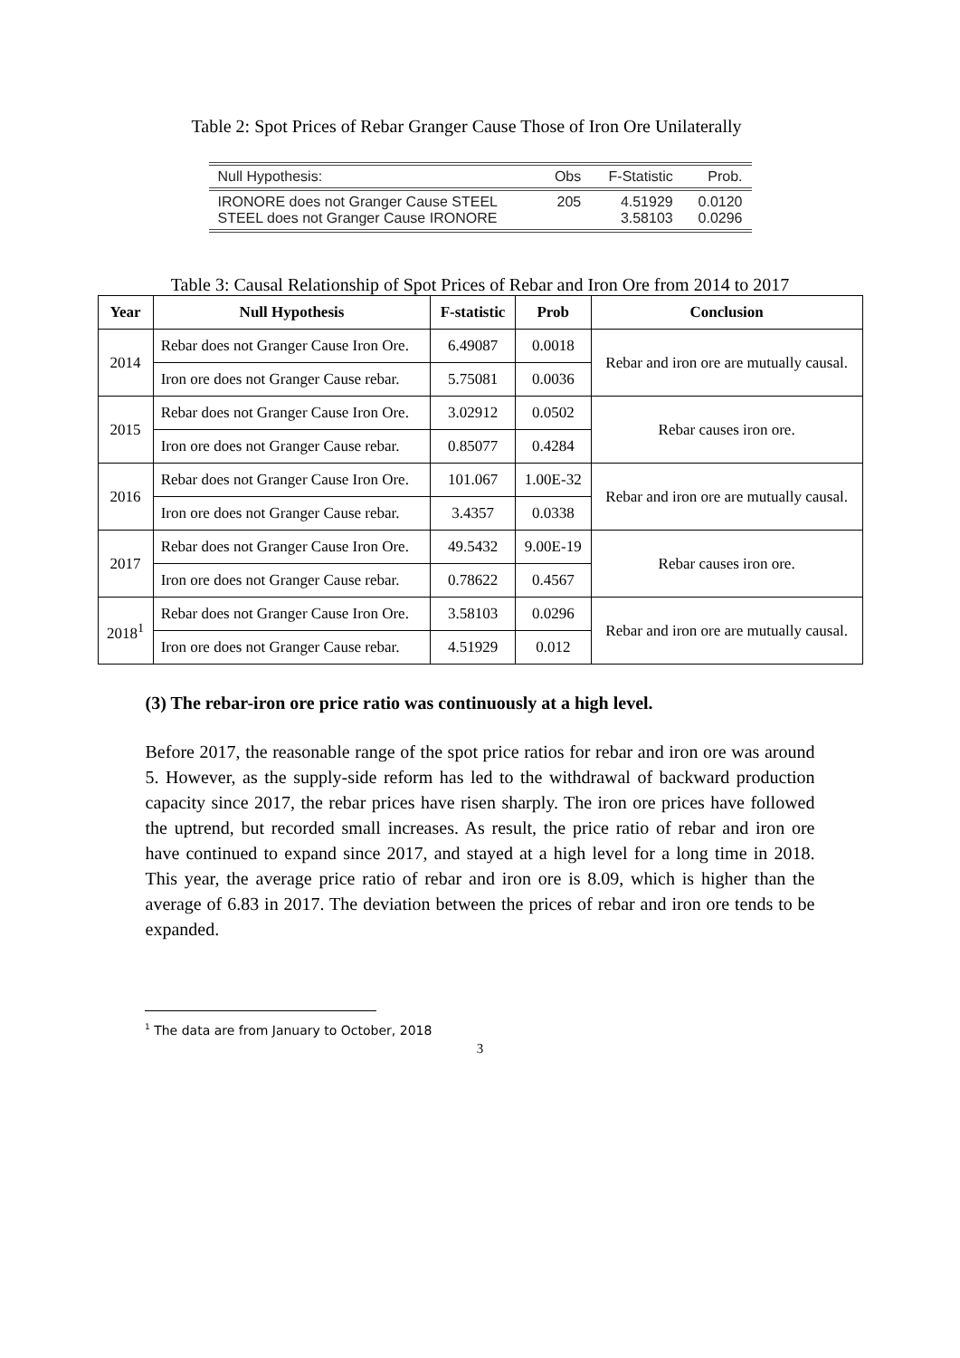Table 2: Spot Prices of Rebar Granger Cause Those of Iron Ore Unilaterally
| Null Hypothesis: | Obs | F-Statistic | Prob. |
| IRONORE does not Granger Cause STEEL STEEL does not Granger Cause IRONORE | 205 | 4.51929 3.58103 | 0.0120 0.0296 |
Table 3: Causal Relationship of Spot Prices of Rebar and Iron Ore from 2014 to 2017
| Year | Null Hypothesis | F-statistic | Prob | Conclusion |
| --- | --- | --- | --- | --- |
| 2014 | Rebar does not Granger Cause Iron Ore. | 6.49087 | 0.0018 | Rebar and iron ore are mutually causal. |
| | Iron ore does not Granger Cause rebar. | 5.75081 | 0.0036 | |
| 2015 | Rebar does not Granger Cause Iron Ore. | 3.02912 | 0.0502 | Rebar causes iron ore. |
| | Iron ore does not Granger Cause rebar. | 0.85077 | 0.4284 | |
| 2016 | Rebar does not Granger Cause Iron Ore. | 101.067 | 1.00E-32 | Rebar and iron ore are mutually causal. |
| | Iron ore does not Granger Cause rebar. | 3.4357 | 0.0338 | |
| 2017 | Rebar does not Granger Cause Iron Ore. | 49.5432 | 9.00E-19 | Rebar causes iron ore. |
| | Iron ore does not Granger Cause rebar. | 0.78622 | 0.4567 | |
| 2018<sup>1</sup> | Rebar does not Granger Cause Iron Ore. | 3.58103 | 0.0296 | Rebar and iron ore are mutually causal. |
| | Iron ore does not Granger Cause rebar. | 4.51929 | 0.012 | |
(3) The rebar-iron ore price ratio was continuously at a high level.
Before 2017, the reasonable range of the spot price ratios for rebar and iron ore was around 5. However, as the supply-side reform has led to the withdrawal of backward production capacity since 2017, the rebar prices have risen sharply. The iron ore prices have followed the uptrend, but recorded small increases. As result, the price ratio of rebar and iron ore have continued to expand since 2017, and stayed at a high level for a long time in 2018. This year, the average price ratio of rebar and iron ore is 8.09, which is higher than the average of 6.83 in 2017. The deviation between the prices of rebar and iron ore tends to be expanded.
<sup>1</sup> The data are from January to October, 2018
3